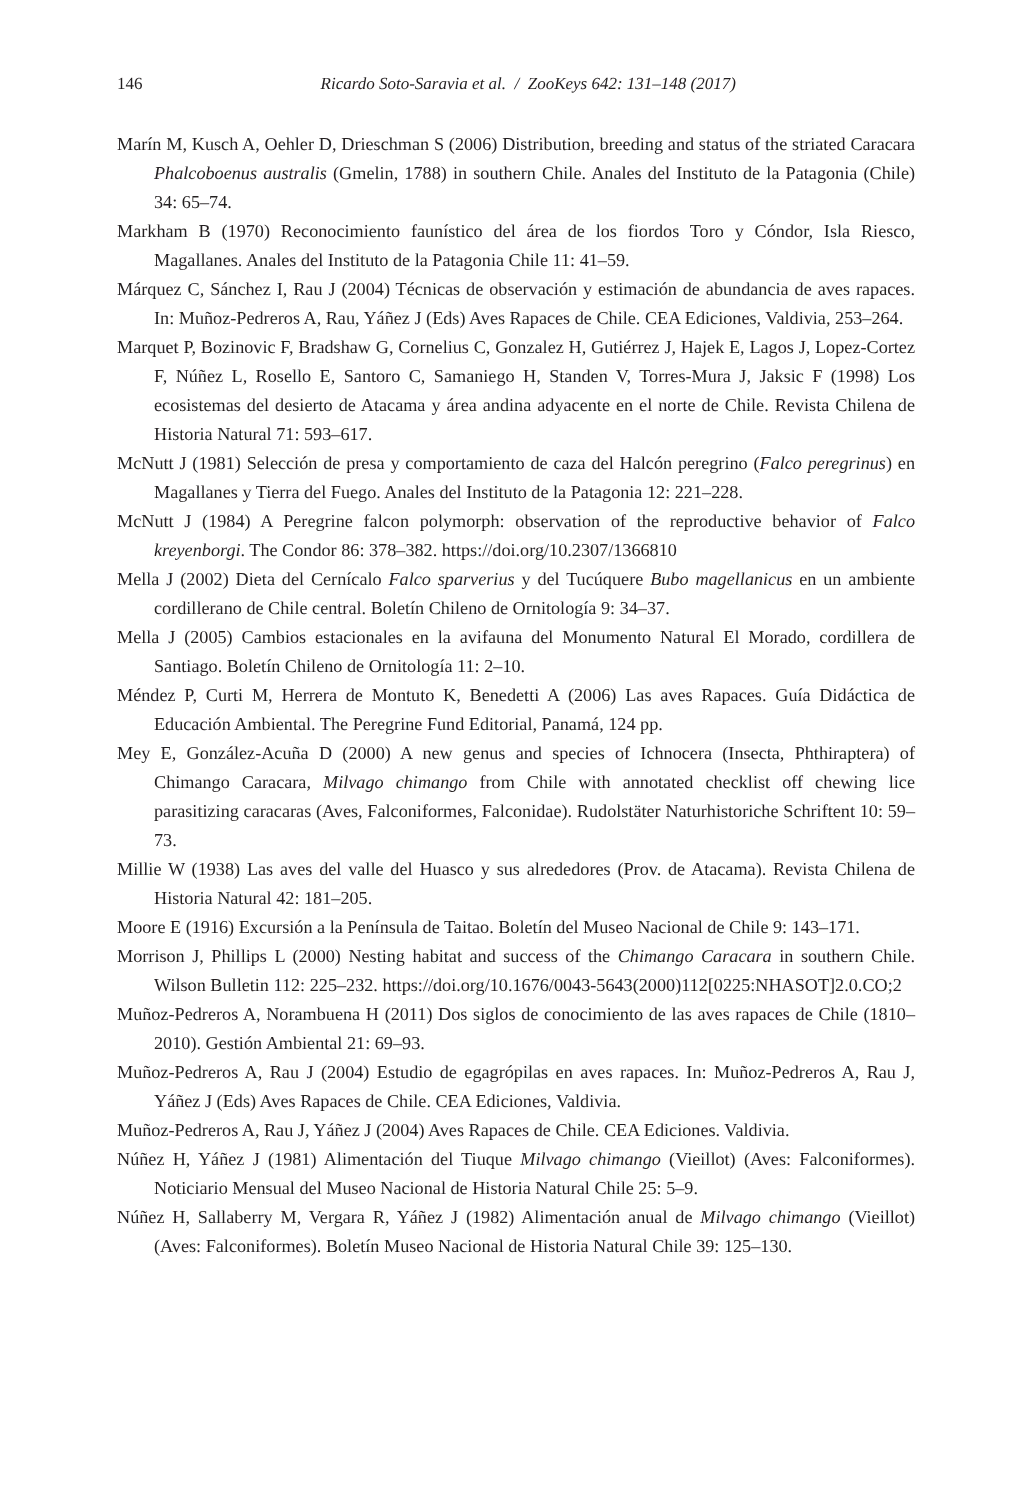146
Ricardo Soto-Saravia et al. / ZooKeys 642: 131–148 (2017)
Marín M, Kusch A, Oehler D, Drieschman S (2006) Distribution, breeding and status of the striated Caracara Phalcoboenus australis (Gmelin, 1788) in southern Chile. Anales del Instituto de la Patagonia (Chile) 34: 65–74.
Markham B (1970) Reconocimiento faunístico del área de los fiordos Toro y Cóndor, Isla Riesco, Magallanes. Anales del Instituto de la Patagonia Chile 11: 41–59.
Márquez C, Sánchez I, Rau J (2004) Técnicas de observación y estimación de abundancia de aves rapaces. In: Muñoz-Pedreros A, Rau, Yáñez J (Eds) Aves Rapaces de Chile. CEA Ediciones, Valdivia, 253–264.
Marquet P, Bozinovic F, Bradshaw G, Cornelius C, Gonzalez H, Gutiérrez J, Hajek E, Lagos J, Lopez-Cortez F, Núñez L, Rosello E, Santoro C, Samaniego H, Standen V, Torres-Mura J, Jaksic F (1998) Los ecosistemas del desierto de Atacama y área andina adyacente en el norte de Chile. Revista Chilena de Historia Natural 71: 593–617.
McNutt J (1981) Selección de presa y comportamiento de caza del Halcón peregrino (Falco peregrinus) en Magallanes y Tierra del Fuego. Anales del Instituto de la Patagonia 12: 221–228.
McNutt J (1984) A Peregrine falcon polymorph: observation of the reproductive behavior of Falco kreyenborgi. The Condor 86: 378–382. https://doi.org/10.2307/1366810
Mella J (2002) Dieta del Cernícalo Falco sparverius y del Tucúquere Bubo magellanicus en un ambiente cordillerano de Chile central. Boletín Chileno de Ornitología 9: 34–37.
Mella J (2005) Cambios estacionales en la avifauna del Monumento Natural El Morado, cordillera de Santiago. Boletín Chileno de Ornitología 11: 2–10.
Méndez P, Curti M, Herrera de Montuto K, Benedetti A (2006) Las aves Rapaces. Guía Didáctica de Educación Ambiental. The Peregrine Fund Editorial, Panamá, 124 pp.
Mey E, González-Acuña D (2000) A new genus and species of Ichnocera (Insecta, Phthiraptera) of Chimango Caracara, Milvago chimango from Chile with annotated checklist off chewing lice parasitizing caracaras (Aves, Falconiformes, Falconidae). Rudolstäter Naturhistoriche Schriftent 10: 59–73.
Millie W (1938) Las aves del valle del Huasco y sus alrededores (Prov. de Atacama). Revista Chilena de Historia Natural 42: 181–205.
Moore E (1916) Excursión a la Península de Taitao. Boletín del Museo Nacional de Chile 9: 143–171.
Morrison J, Phillips L (2000) Nesting habitat and success of the Chimango Caracara in southern Chile. Wilson Bulletin 112: 225–232. https://doi.org/10.1676/0043-5643(2000)112[0225:NHASOT]2.0.CO;2
Muñoz-Pedreros A, Norambuena H (2011) Dos siglos de conocimiento de las aves rapaces de Chile (1810–2010). Gestión Ambiental 21: 69–93.
Muñoz-Pedreros A, Rau J (2004) Estudio de egagrópilas en aves rapaces. In: Muñoz-Pedreros A, Rau J, Yáñez J (Eds) Aves Rapaces de Chile. CEA Ediciones, Valdivia.
Muñoz-Pedreros A, Rau J, Yáñez J (2004) Aves Rapaces de Chile. CEA Ediciones. Valdivia.
Núñez H, Yáñez J (1981) Alimentación del Tiuque Milvago chimango (Vieillot) (Aves: Falconiformes). Noticiario Mensual del Museo Nacional de Historia Natural Chile 25: 5–9.
Núñez H, Sallaberry M, Vergara R, Yáñez J (1982) Alimentación anual de Milvago chimango (Vieillot) (Aves: Falconiformes). Boletín Museo Nacional de Historia Natural Chile 39: 125–130.